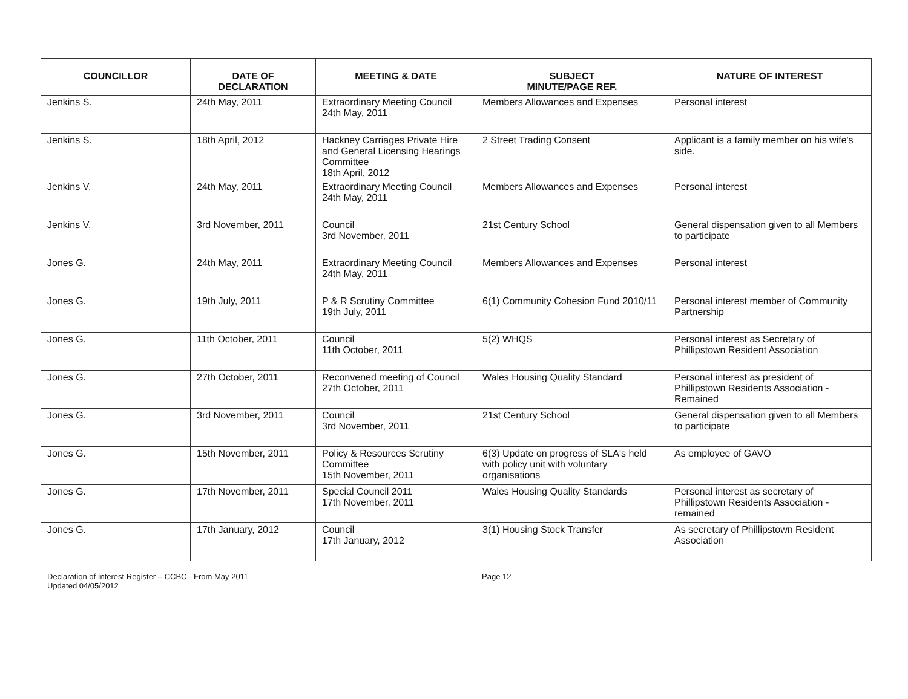| COUNCILLOR | DATE OF DECLARATION | MEETING & DATE | SUBJECT MINUTE/PAGE REF. | NATURE OF INTEREST |
| --- | --- | --- | --- | --- |
| Jenkins S. | 24th May, 2011 | Extraordinary Meeting Council 24th May, 2011 | Members Allowances and Expenses | Personal interest |
| Jenkins S. | 18th April, 2012 | Hackney Carriages Private Hire and General Licensing Hearings Committee 18th April, 2012 | 2 Street Trading Consent | Applicant is a family member on his wife's side. |
| Jenkins V. | 24th May, 2011 | Extraordinary Meeting Council 24th May, 2011 | Members Allowances and Expenses | Personal interest |
| Jenkins V. | 3rd November, 2011 | Council 3rd November, 2011 | 21st Century School | General dispensation given to all Members to participate |
| Jones G. | 24th May, 2011 | Extraordinary Meeting Council 24th May, 2011 | Members Allowances and Expenses | Personal interest |
| Jones G. | 19th July, 2011 | P & R Scrutiny Committee 19th July, 2011 | 6(1) Community Cohesion Fund 2010/11 | Personal interest member of Community Partnership |
| Jones G. | 11th October, 2011 | Council 11th October, 2011 | 5(2) WHQS | Personal interest as Secretary of Phillipstown Resident Association |
| Jones G. | 27th October, 2011 | Reconvened meeting of Council 27th October, 2011 | Wales Housing Quality Standard | Personal interest as president of Phillipstown Residents Association - Remained |
| Jones G. | 3rd November, 2011 | Council 3rd November, 2011 | 21st Century School | General dispensation given to all Members to participate |
| Jones G. | 15th November, 2011 | Policy & Resources Scrutiny Committee 15th November, 2011 | 6(3) Update on progress of SLA's held with policy unit with voluntary organisations | As employee of GAVO |
| Jones G. | 17th November, 2011 | Special Council 2011 17th November, 2011 | Wales Housing Quality Standards | Personal interest as secretary of Phillipstown Residents Association - remained |
| Jones G. | 17th January, 2012 | Council 17th January, 2012 | 3(1) Housing Stock Transfer | As secretary of Phillipstown Resident Association |
Declaration of Interest Register – CCBC - From May 2011
Updated 04/05/2012
Page 12